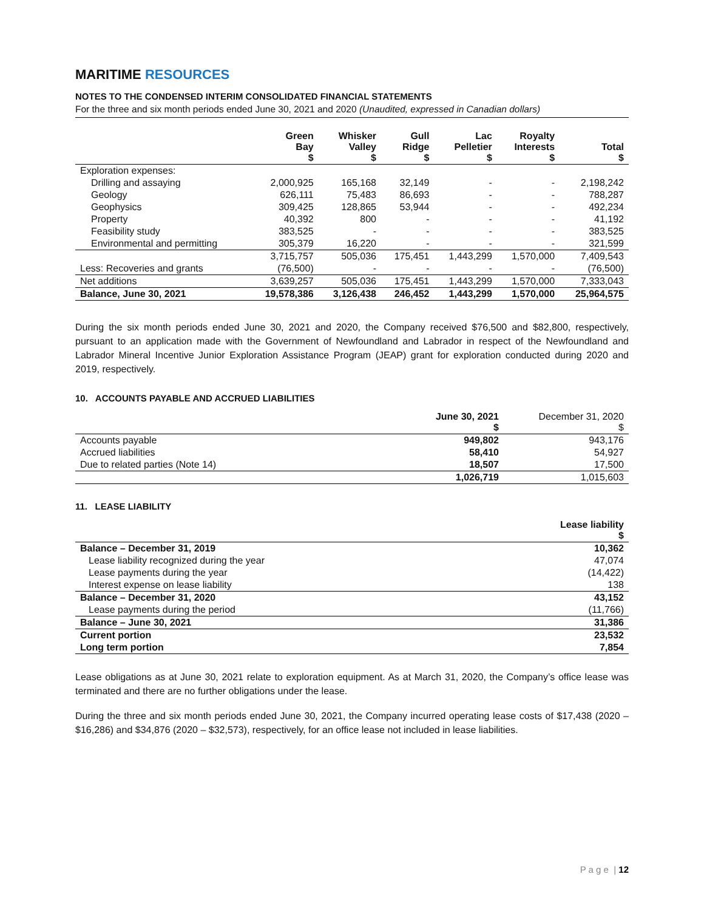MARITIME RESOURCES
NOTES TO THE CONDENSED INTERIM CONSOLIDATED FINANCIAL STATEMENTS
For the three and six month periods ended June 30, 2021 and 2020 (Unaudited, expressed in Canadian dollars)
| | Green Bay $ | Whisker Valley $ | Gull Ridge $ | Lac Pelletier $ | Royalty Interests $ | Total $ |
| --- | --- | --- | --- | --- | --- | --- |
| Exploration expenses: | | | | | | |
| Drilling and assaying | 2,000,925 | 165,168 | 32,149 | - | - | 2,198,242 |
| Geology | 626,111 | 75,483 | 86,693 | - | - | 788,287 |
| Geophysics | 309,425 | 128,865 | 53,944 | - | - | 492,234 |
| Property | 40,392 | 800 | - | - | - | 41,192 |
| Feasibility study | 383,525 | - | - | - | - | 383,525 |
| Environmental and permitting | 305,379 | 16,220 | - | - | - | 321,599 |
| | 3,715,757 | 505,036 | 175,451 | 1,443,299 | 1,570,000 | 7,409,543 |
| Less: Recoveries and grants | (76,500) | - | - | - | - | (76,500) |
| Net additions | 3,639,257 | 505,036 | 175,451 | 1,443,299 | 1,570,000 | 7,333,043 |
| Balance, June 30, 2021 | 19,578,386 | 3,126,438 | 246,452 | 1,443,299 | 1,570,000 | 25,964,575 |
During the six month periods ended June 30, 2021 and 2020, the Company received $76,500 and $82,800, respectively, pursuant to an application made with the Government of Newfoundland and Labrador in respect of the Newfoundland and Labrador Mineral Incentive Junior Exploration Assistance Program (JEAP) grant for exploration conducted during 2020 and 2019, respectively.
10. ACCOUNTS PAYABLE AND ACCRUED LIABILITIES
| | June 30, 2021 $ | December 31, 2020 $ |
| --- | --- | --- |
| Accounts payable | 949,802 | 943,176 |
| Accrued liabilities | 58,410 | 54,927 |
| Due to related parties (Note 14) | 18,507 | 17,500 |
| | 1,026,719 | 1,015,603 |
11. LEASE LIABILITY
| | Lease liability $ |
| --- | --- |
| Balance – December 31, 2019 | 10,362 |
| Lease liability recognized during the year | 47,074 |
| Lease payments during the year | (14,422) |
| Interest expense on lease liability | 138 |
| Balance – December 31, 2020 | 43,152 |
| Lease payments during the period | (11,766) |
| Balance – June 30, 2021 | 31,386 |
| Current portion | 23,532 |
| Long term portion | 7,854 |
Lease obligations as at June 30, 2021 relate to exploration equipment. As at March 31, 2020, the Company’s office lease was terminated and there are no further obligations under the lease.
During the three and six month periods ended June 30, 2021, the Company incurred operating lease costs of $17,438 (2020 – $16,286) and $34,876 (2020 – $32,573), respectively, for an office lease not included in lease liabilities.
P a g e | 12